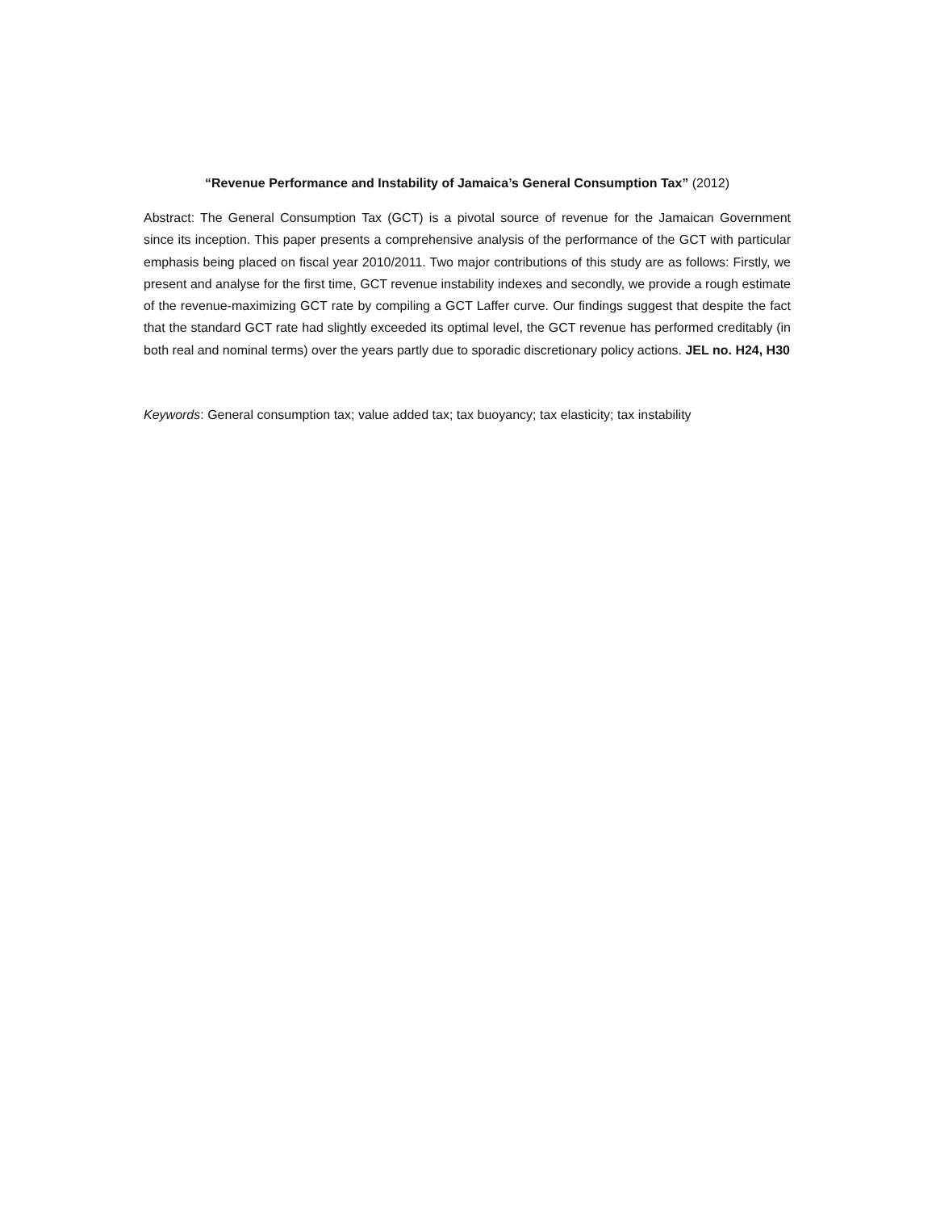“Revenue Performance and Instability of Jamaica’s General Consumption Tax” (2012)
Abstract: The General Consumption Tax (GCT) is a pivotal source of revenue for the Jamaican Government since its inception. This paper presents a comprehensive analysis of the performance of the GCT with particular emphasis being placed on fiscal year 2010/2011. Two major contributions of this study are as follows: Firstly, we present and analyse for the first time, GCT revenue instability indexes and secondly, we provide a rough estimate of the revenue-maximizing GCT rate by compiling a GCT Laffer curve. Our findings suggest that despite the fact that the standard GCT rate had slightly exceeded its optimal level, the GCT revenue has performed creditably (in both real and nominal terms) over the years partly due to sporadic discretionary policy actions. JEL no. H24, H30
Keywords: General consumption tax; value added tax; tax buoyancy; tax elasticity; tax instability